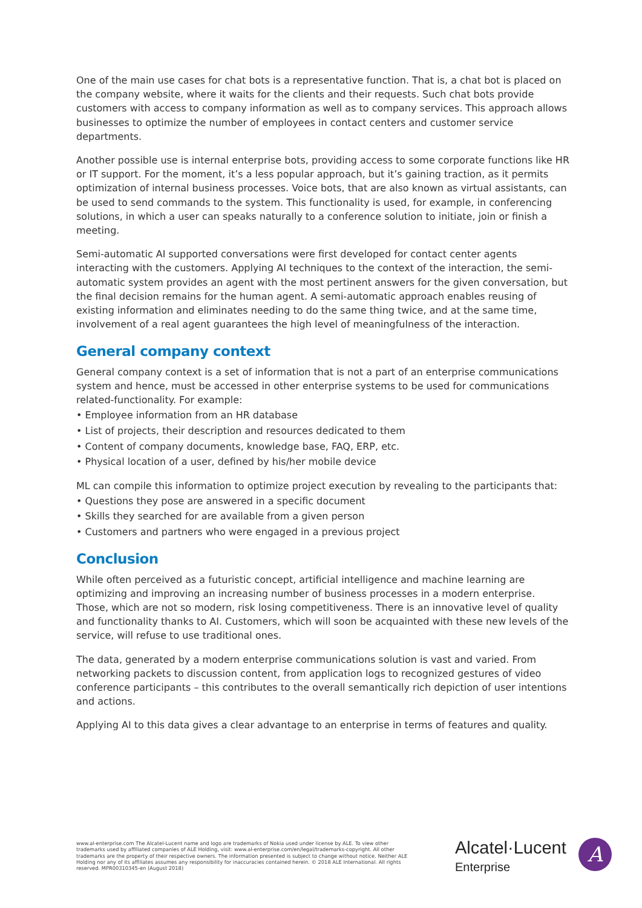One of the main use cases for chat bots is a representative function. That is, a chat bot is placed on the company website, where it waits for the clients and their requests. Such chat bots provide customers with access to company information as well as to company services. This approach allows businesses to optimize the number of employees in contact centers and customer service departments.
Another possible use is internal enterprise bots, providing access to some corporate functions like HR or IT support. For the moment, it’s a less popular approach, but it’s gaining traction, as it permits optimization of internal business processes. Voice bots, that are also known as virtual assistants, can be used to send commands to the system. This functionality is used, for example, in conferencing solutions, in which a user can speaks naturally to a conference solution to initiate, join or finish a meeting.
Semi-automatic AI supported conversations were first developed for contact center agents interacting with the customers. Applying AI techniques to the context of the interaction, the semi-automatic system provides an agent with the most pertinent answers for the given conversation, but the final decision remains for the human agent. A semi-automatic approach enables reusing of existing information and eliminates needing to do the same thing twice, and at the same time, involvement of a real agent guarantees the high level of meaningfulness of the interaction.
General company context
General company context is a set of information that is not a part of an enterprise communications system and hence, must be accessed in other enterprise systems to be used for communications related-functionality. For example:
• Employee information from an HR database
• List of projects, their description and resources dedicated to them
• Content of company documents, knowledge base, FAQ, ERP, etc.
• Physical location of a user, defined by his/her mobile device
ML can compile this information to optimize project execution by revealing to the participants that:
• Questions they pose are answered in a specific document
• Skills they searched for are available from a given person
• Customers and partners who were engaged in a previous project
Conclusion
While often perceived as a futuristic concept, artificial intelligence and machine learning are optimizing and improving an increasing number of business processes in a modern enterprise. Those, which are not so modern, risk losing competitiveness. There is an innovative level of quality and functionality thanks to AI. Customers, which will soon be acquainted with these new levels of the service, will refuse to use traditional ones.
The data, generated by a modern enterprise communications solution is vast and varied. From networking packets to discussion content, from application logs to recognized gestures of video conference participants – this contributes to the overall semantically rich depiction of user intentions and actions.
Applying AI to this data gives a clear advantage to an enterprise in terms of features and quality.
www.al-enterprise.com The Alcatel-Lucent name and logo are trademarks of Nokia used under license by ALE. To view other trademarks used by affiliated companies of ALE Holding, visit: www.al-enterprise.com/en/legal/trademarks-copyright. All other trademarks are the property of their respective owners. The information presented is subject to change without notice. Neither ALE Holding nor any of its affiliates assumes any responsibility for inaccuracies contained herein. © 2018 ALE International. All rights reserved. MPR00310345-en (August 2018)
Alcatel·Lucent
Enterprise
A